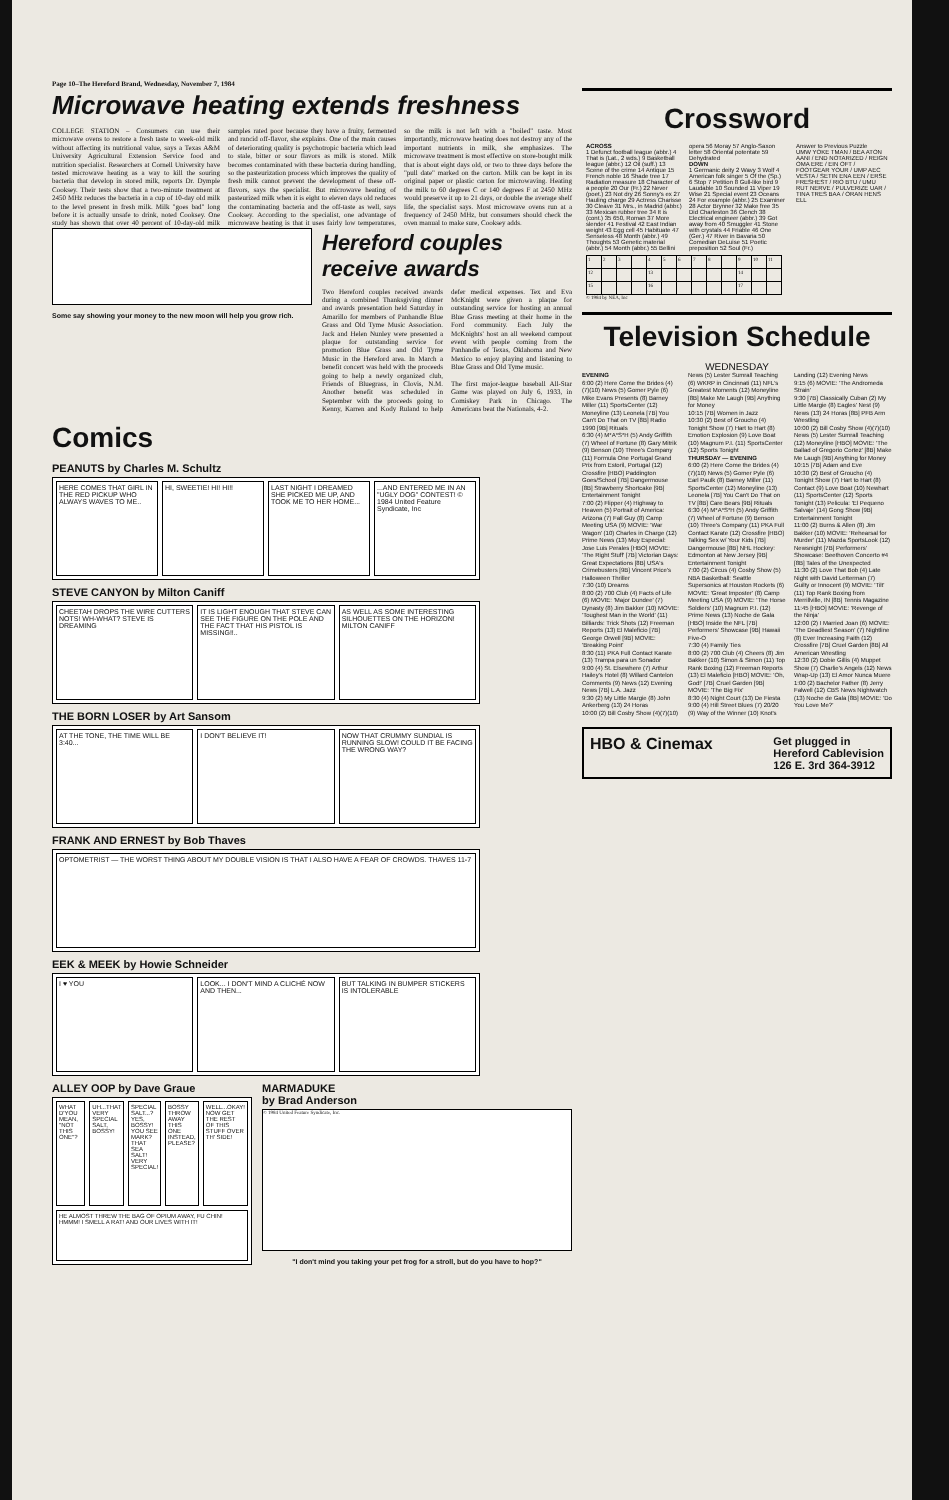Page 10–The Hereford Brand, Wednesday, November 7, 1984
Microwave heating extends freshness
COLLEGE STATION – Consumers can use their microwave ovens to restore a fresh taste to week-old milk without affecting its nutritional value, says a Texas A&M University Agricultural Extension Service food and nutrition specialist. Researchers at Cornell University have tested microwave heating as a way to kill the souring bacteria that develop in stored milk, reports Dr. Dymple Cooksey. Their tests show that a two-minute treatment at 2450 MHz reduces the bacteria in a cup of 10-day old milk to the level present in fresh milk. Milk "goes bad" long before it is actually unsafe to drink, noted Cooksey. One study has shown that over 40 percent of 10-day-old milk samples rated poor because they have a fruity, fermented and rancid off-flavor, she explains. One of the main causes of deteriorating quality is psychotropic bacteria which lead to stale, bitter or sour flavors as milk is stored. Milk becomes contaminated with these bacteria during handling, so the pasteurization process which improves the quality of fresh milk cannot prevent the development of these off-flavors, says the specialist. But microwave heating of pasteurized milk when it is eight to eleven days old reduces the contaminating bacteria and the off-taste as well, says Cooksey. According to the specialist, one advantage of microwave heating is that it uses fairly low temperatures, so the milk is not left with a "boiled" taste. Most importantly, microwave heating does not destroy any of the important nutrients in milk, she emphasizes. The microwave treatment is most effective on store-bought milk that is about eight days old, or two to three days before the "pull date" marked on the carton. Milk can be kept in its original paper or plastic carton for microwaving. Heating the milk to 60 degrees C or 140 degrees F at 2450 MHz would preserve it up to 21 days, or double the average shelf life, the specialist says. Most microwave ovens run at a frequency of 2450 MHz, but consumers should check the oven manual to make sure, Cooksey adds.
Some say showing your money to the new moon will help you grow rich.
Hereford couples receive awards
Two Hereford couples received awards during a combined Thanksgiving dinner and awards presentation held Saturday in Amarillo for members of Panhandle Blue Grass and Old Tyme Music Association. Jack and Helen Nunley were presented a plaque for outstanding service for promotion Blue Grass and Old Tyme Music in the Hereford area. In March a benefit concert was held with the proceeds going to help a newly organized club, Friends of Bluegrass, in Clovis, N.M. Another benefit was scheduled in September with the proceeds going to Kenny, Karren and Kody Ruland to help defer medical expenses. Tex and Eva McKnight were given a plaque for outstanding service for hosting an annual Blue Grass meeting at their home in the Ford community. Each July the McKnights' host an all weekend campout event with people coming from the Panhandle of Texas, Oklahoma and New Mexico to enjoy playing and listening to Blue Grass and Old Tyme music.
The first major-league baseball All-Star Game was played on July 6, 1933, in Comiskey Park in Chicago. The Americans beat the Nationals, 4-2.
Comics
PEANUTS by Charles M. Schultz
HERE COMES THAT GIRL IN THE RED PICKUP WHO ALWAYS WAVES TO ME..
HI, SWEETIE! HI! HI!! LAST NIGHT I DREAMED SHE PICKED ME UP, AND TOOK ME TO HER HOME...
...AND ENTERED ME IN AN "UGLY DOG" CONTEST! © 1984 United Feature Syndicate, Inc
STEVE CANYON by Milton Caniff
CHEETAH DROPS THE WIRE CUTTERS NOTS! WH-WHAT? STEVE IS DREAMING
IT IS LIGHT ENOUGH THAT STEVE CAN SEE THE FIGURE ON THE POLE AND THE FACT THAT HIS PISTOL IS MISSING!!..
AS WELL AS SOME INTERESTING SILHOUETTES ON THE HORIZON! MILTON CANIFF
THE BORN LOSER by Art Sansom
AT THE TONE, THE TIME WILL BE 3:40...
I DON'T BELIEVE IT! NOW THAT CRUMMY SUNDIAL IS RUNNING SLOW! COULD IT BE FACING THE WRONG WAY?
FRANK AND ERNEST by Bob Thaves
OPTOMETRIST — THE WORST THING ABOUT MY DOUBLE VISION IS THAT I ALSO HAVE A FEAR OF CROWDS. THAVES 11-7
EEK & MEEK by Howie Schneider
I ♥ YOU LOOK... I DON'T MIND A CLICHÉ NOW AND THEN...
BUT TALKING IN BUMPER STICKERS IS INTOLERABLE
ALLEY OOP by Dave Graue
WHAT D'YOU MEAN, "NOT THIS ONE"?
UH...THAT VERY SPECIAL SALT, BOSSY!
SPECIAL SALT...? YES, BOSSY! YOU SEE MARK? THAT SEA SALT! VERY SPECIAL!
BOSSY THROW AWAY THIS ONE INSTEAD, PLEASE?
WELL...OKAY! NOW GET THE REST OF THIS STUFF OVER TH' SIDE!
HE ALMOST THREW THE BAG OF OPIUM AWAY, FU CHIN! HMMM! I SMELL A RAT! AND OUR LIVES WITH IT!
MARMADUKE
by Brad Anderson
© 1984 United Feature Syndicate, Inc.
"I don't mind you taking your pet frog for a stroll, but do you have to hop?"
Crossword
ACROSS
1 Defunct football league (abbr.) 4 That is (Lat., 2 wds.) 9 Basketball league (abbr.) 12 Oil (suff.) 13 Scene of the crime 14 Antique 15 French noble 16 Shade tree 17 Radiation measure 18 Character of a people 20 Our (Fr.) 22 Never (poet.) 23 Not dry 26 Sonny's ex 27 Hauling charge 29 Actress Charisse 30 Cleave 31 Mrs., in Madrid (abbr.) 33 Mexican rubber tree 34 It is (cont.) 35 650, Roman 37 More slender 41 Festival 42 East Indian weight 43 Egg cell 45 Habituate 47 Senseless 48 Month (abbr.) 49 Thoughts 53 Genetic material (abbr.) 54 Month (abbr.) 55 Bellini opera 56 Moray 57 Anglo-Saxon letter 58 Oriental potentate 59 Dehydrated
DOWN
1 Germanic deity 2 Wavy 3 Wolf 4 American folk singer 5 Of the (Sp.) 6 Stop 7 Petition 8 Gull-like bird 9 Laudable 10 Sounded 11 Viper 19 Wise 21 Special event 23 Oceans 24 For example (abbr.) 25 Examiner 28 Actor Brynner 32 Make free 35 Did Charleston 36 Clench 38 Electrical engineer (abbr.) 39 Got away from 40 Smuggler 41 Stone with crystals 44 Friable 46 One (Ger.) 47 River in Bavaria 50 Comedian DeLuise 51 Poetic preposition 52 Soul (Fr.)
Answer to Previous Puzzle
UMW YOKE TMAN / BEA ATON AANI / END NOTARIZED / REIGN OMA ERE / EIN OFT / FOOTGEAR YOUR / UMP AEC VESTA / SETIN ENA EEN / ERSE FRESHEST / RIO BTU / UMU RUT NERVE / PULVERIZE UAR / TINA TRES BAA / ORAN HENS ELL
| 1 | 2 | 3 | | 4 | 5 | 6 | 7 | 8 | | 9 | 10 | 11 |
| 12 | | | | 13 | | | | | | 14 | | |
| 15 | | | | 16 | | | | | | 17 | | |
© 1984 by NEA, Inc
Television Schedule
WEDNESDAY
EVENING
6:00 (2) Here Come the Brides (4)(7)(10) News (5) Gomer Pyle (6) Mike Evans Presents (8) Barney Miller (11) SportsCenter (12) Moneyline (13) Leonela [7B] You Can't Do That on TV [8B] Radio 1990 [9B] Rituals
6:30 (4) M*A*S*H (5) Andy Griffith (7) Wheel of Fortune (8) Gary Mitrik (9) Benson (10) Three's Company (11) Formula One Portugal Grand Prix from Estoril, Portugal (12) Crossfire [HBO] Paddington Goes/School [7B] Dangermouse [8B] Strawberry Shortcake [9B] Entertainment Tonight
7:00 (2) Flipper (4) Highway to Heaven (5) Portrait of America: Arizona (7) Fall Guy (8) Camp Meeting USA (9) MOVIE: 'War Wagon' (10) Charles in Charge (12) Prime News (13) Muy Especial: Jose Luis Perales [HBO] MOVIE: 'The Right Stuff' [7B] Victorian Days: Great Expectations [8B] USA's Crimebusters [9B] Vincent Price's Halloween Thriller
7:30 (10) Dreams
8:00 (2) 700 Club (4) Facts of Life (6) MOVIE: 'Major Dundee' (7) Dynasty (8) Jim Bakker (10) MOVIE: 'Toughest Man in the World' (11) Billiards: Trick Shots (12) Freeman Reports (13) El Maleficio [7B] George Orwell [9B] MOVIE: 'Breaking Point'
8:30 (11) PKA Full Contact Karate (13) Trampa para un Sonador
9:00 (4) St. Elsewhere (7) Arthur Hailey's Hotel (8) Willard Cantelon Comments (9) News (12) Evening News [7B] L.A. Jazz
9:30 (2) My Little Margie (8) John Ankerberg (13) 24 Horas
10:00 (2) Bill Cosby Show (4)(7)(10) News (5) Lester Sumrall Teaching (6) WKRP in Cincinnati (11) NFL's Greatest Moments (12) Moneyline [8B] Make Me Laugh [9B] Anything for Money
10:15 [7B] Women in Jazz
10:30 (2) Best of Groucho (4) Tonight Show (7) Hart to Hart (8) Emotion Explosion (9) Love Boat (10) Magnum P.I. (11) SportsCenter (12) Sports Tonight
THURSDAY — EVENING
6:00 (2) Here Come the Brides (4)(7)(10) News (5) Gomer Pyle (6) Earl Paulk (8) Barney Miller (11) SportsCenter (12) Moneyline (13) Leonela [7B] You Can't Do That on TV [8B] Care Bears [9B] Rituals
6:30 (4) M*A*S*H (5) Andy Griffith (7) Wheel of Fortune (9) Benson (10) Three's Company (11) PKA Full Contact Karate (12) Crossfire [HBO] Talking Sex w/ Your Kids [7B] Dangermouse [8B] NHL Hockey: Edmonton at New Jersey [9B] Entertainment Tonight
7:00 (2) Circus (4) Cosby Show (5) NBA Basketball: Seattle Supersonics at Houston Rockets (6) MOVIE: 'Great Imposter' (8) Camp Meeting USA (9) MOVIE: 'The Horse Soldiers' (10) Magnum P.I. (12) Prime News (13) Noche de Gala [HBO] Inside the NFL [7B] Performers' Showcase [9B] Hawaii Five-O
7:30 (4) Family Ties
8:00 (2) 700 Club (4) Cheers (8) Jim Bakker (10) Simon & Simon (11) Top Rank Boxing (12) Freeman Reports (13) El Maleficio [HBO] MOVIE: 'Oh, God!' [7B] Cruel Garden [9B] MOVIE: 'The Big Fix'
8:30 (4) Night Court (13) De Fiesta
9:00 (4) Hill Street Blues (7) 20/20 (9) Way of the Winner (10) Knot's Landing (12) Evening News
9:15 (6) MOVIE: 'The Andromeda Strain'
9:30 [7B] Classically Cuban (2) My Little Margie (8) Eagles' Nest (9) News (13) 24 Horas [8B] PFB Arm Wrestling
10:00 (2) Bill Cosby Show (4)(7)(10) News (5) Lester Sumrall Teaching (12) Moneyline [HBO] MOVIE: 'The Ballad of Gregorio Cortez' [8B] Make Me Laugh [9B] Anything for Money
10:15 [7B] Adam and Eve
10:30 (2) Best of Groucho (4) Tonight Show (7) Hart to Hart (8) Contact (9) Love Boat (10) Newhart (11) SportsCenter (12) Sports Tonight (13) Pelicula: 'El Pequeno Salvaje' (14) Gong Show [9B] Entertainment Tonight
11:00 (2) Burns & Allen (8) Jim Bakker (10) MOVIE: 'Rehearsal for Murder' (11) Mazda SportsLook (12) Newsnight [7B] Performers' Showcase: Beethoven Concerto #4 [8B] Tales of the Unexpected
11:30 (2) Love That Bob (4) Late Night with David Letterman (7) Guilty or Innocent (9) MOVIE: 'Tilt' (11) Top Rank Boxing from Merrillville, IN [8B] Tennis Magazine
11:45 [HBO] MOVIE: 'Revenge of the Ninja'
12:00 (2) I Married Joan (6) MOVIE: 'The Deadliest Season' (7) Nightline (8) Ever Increasing Faith (12) Crossfire [7B] Cruel Garden [8B] All American Wrestling
12:30 (2) Dobie Gillis (4) Muppet Show (7) Charlie's Angels (12) News Wrap-Up (13) El Amor Nunca Muere
1:00 (2) Bachelor Father (8) Jerry Falwell (12) CBS News Nightwatch (13) Noche de Gala [8B] MOVIE: 'Do You Love Me?'
HBO & Cinemax Get plugged in
Hereford Cablevision
126 E. 3rd 364-3912